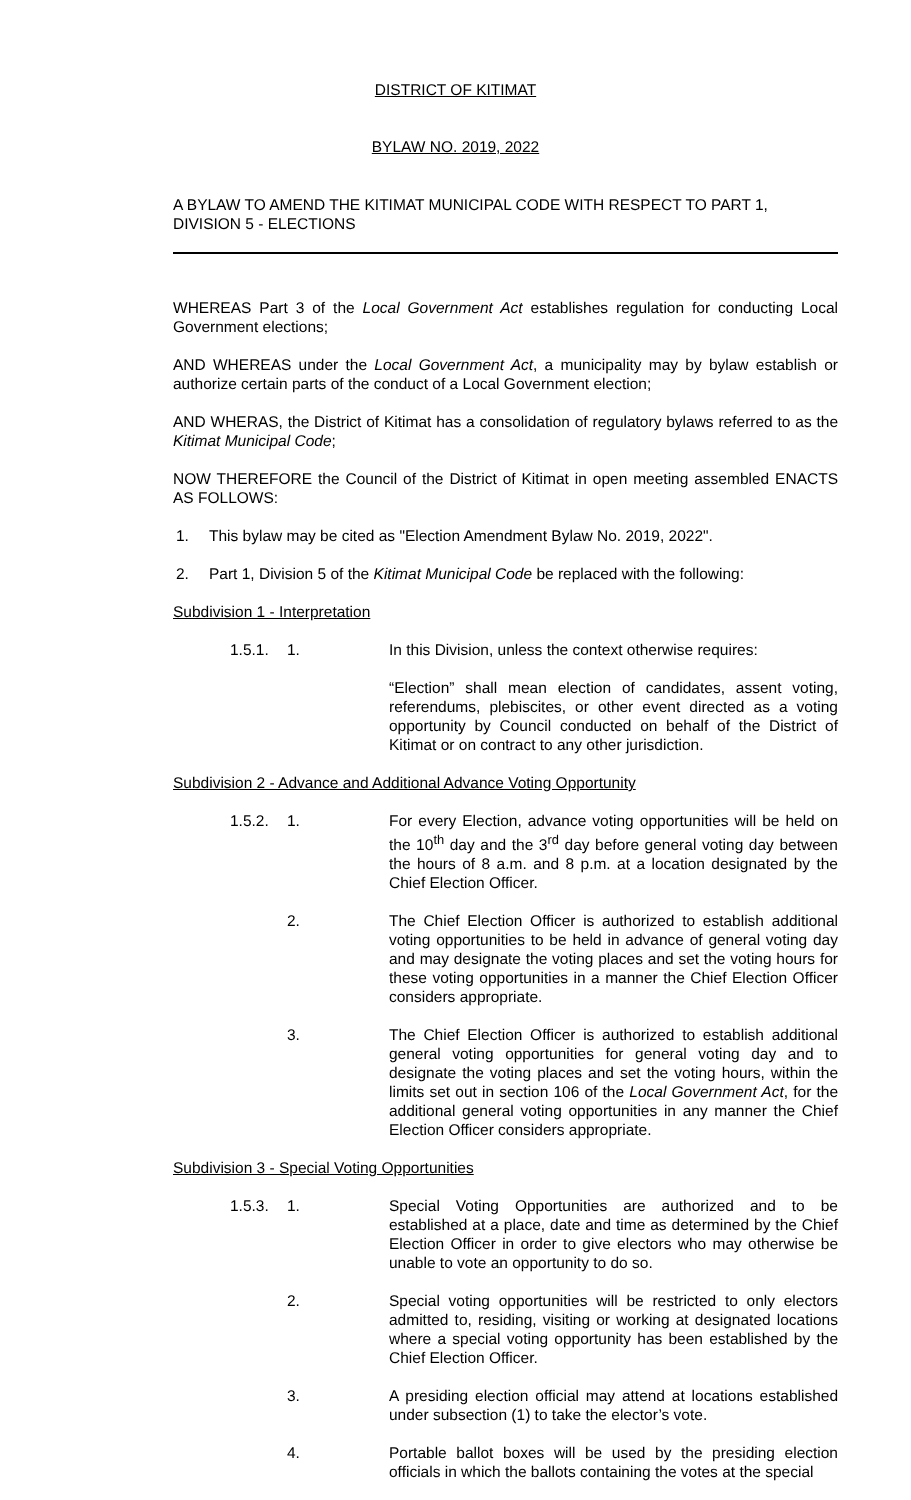DISTRICT OF KITIMAT
BYLAW NO. 2019, 2022
A BYLAW TO AMEND THE KITIMAT MUNICIPAL CODE WITH RESPECT TO PART 1, DIVISION 5 - ELECTIONS
WHEREAS Part 3 of the Local Government Act establishes regulation for conducting Local Government elections;
AND WHEREAS under the Local Government Act, a municipality may by bylaw establish or authorize certain parts of the conduct of a Local Government election;
AND WHERAS, the District of Kitimat has a consolidation of regulatory bylaws referred to as the Kitimat Municipal Code;
NOW THEREFORE the Council of the District of Kitimat in open meeting assembled ENACTS AS FOLLOWS:
1. This bylaw may be cited as "Election Amendment Bylaw No. 2019, 2022".
2. Part 1, Division 5 of the Kitimat Municipal Code be replaced with the following:
Subdivision 1 - Interpretation
1.5.1. 1. In this Division, unless the context otherwise requires:
“Election” shall mean election of candidates, assent voting, referendums, plebiscites, or other event directed as a voting opportunity by Council conducted on behalf of the District of Kitimat or on contract to any other jurisdiction.
Subdivision 2 - Advance and Additional Advance Voting Opportunity
1.5.2. 1. For every Election, advance voting opportunities will be held on the 10<sup>th</sup> day and the 3<sup>rd</sup> day before general voting day between the hours of 8 a.m. and 8 p.m. at a location designated by the Chief Election Officer.
2. The Chief Election Officer is authorized to establish additional voting opportunities to be held in advance of general voting day and may designate the voting places and set the voting hours for these voting opportunities in a manner the Chief Election Officer considers appropriate.
3. The Chief Election Officer is authorized to establish additional general voting opportunities for general voting day and to designate the voting places and set the voting hours, within the limits set out in section 106 of the Local Government Act, for the additional general voting opportunities in any manner the Chief Election Officer considers appropriate.
Subdivision 3 - Special Voting Opportunities
1.5.3. 1. Special Voting Opportunities are authorized and to be established at a place, date and time as determined by the Chief Election Officer in order to give electors who may otherwise be unable to vote an opportunity to do so.
2. Special voting opportunities will be restricted to only electors admitted to, residing, visiting or working at designated locations where a special voting opportunity has been established by the Chief Election Officer.
3. A presiding election official may attend at locations established under subsection (1) to take the elector’s vote.
4. Portable ballot boxes will be used by the presiding election officials in which the ballots containing the votes at the special